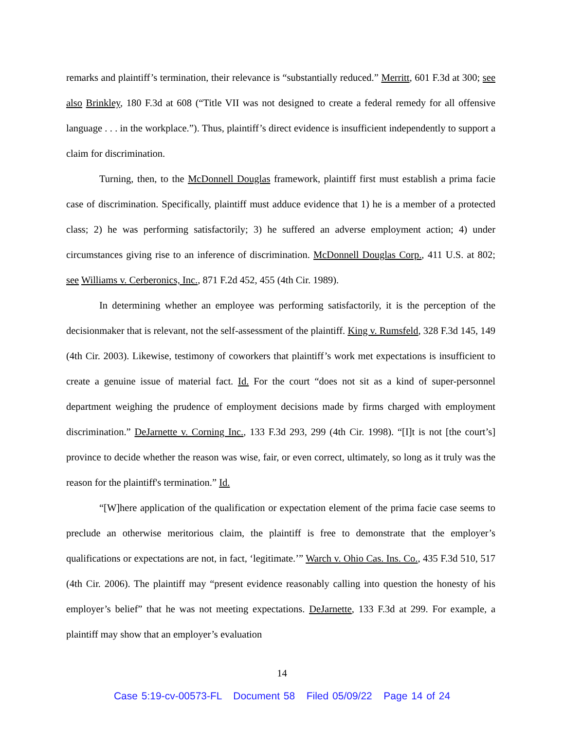remarks and plaintiff’s termination, their relevance is “substantially reduced.” Merritt, 601 F.3d at 300; see also Brinkley, 180 F.3d at 608 (“Title VII was not designed to create a federal remedy for all offensive language . . . in the workplace.”). Thus, plaintiff’s direct evidence is insufficient independently to support a claim for discrimination.
Turning, then, to the McDonnell Douglas framework, plaintiff first must establish a prima facie case of discrimination. Specifically, plaintiff must adduce evidence that 1) he is a member of a protected class; 2) he was performing satisfactorily; 3) he suffered an adverse employment action; 4) under circumstances giving rise to an inference of discrimination. McDonnell Douglas Corp., 411 U.S. at 802; see Williams v. Cerberonics, Inc., 871 F.2d 452, 455 (4th Cir. 1989).
In determining whether an employee was performing satisfactorily, it is the perception of the decisionmaker that is relevant, not the self-assessment of the plaintiff. King v. Rumsfeld, 328 F.3d 145, 149 (4th Cir. 2003). Likewise, testimony of coworkers that plaintiff’s work met expectations is insufficient to create a genuine issue of material fact. Id. For the court “does not sit as a kind of super-personnel department weighing the prudence of employment decisions made by firms charged with employment discrimination.” DeJarnette v. Corning Inc., 133 F.3d 293, 299 (4th Cir. 1998). “[I]t is not [the court’s] province to decide whether the reason was wise, fair, or even correct, ultimately, so long as it truly was the reason for the plaintiff's termination.” Id.
“[W]here application of the qualification or expectation element of the prima facie case seems to preclude an otherwise meritorious claim, the plaintiff is free to demonstrate that the employer’s qualifications or expectations are not, in fact, ‘legitimate.’” Warch v. Ohio Cas. Ins. Co., 435 F.3d 510, 517 (4th Cir. 2006). The plaintiff may “present evidence reasonably calling into question the honesty of his employer’s belief” that he was not meeting expectations. DeJarnette, 133 F.3d at 299. For example, a plaintiff may show that an employer’s evaluation
14
Case 5:19-cv-00573-FL Document 58 Filed 05/09/22 Page 14 of 24